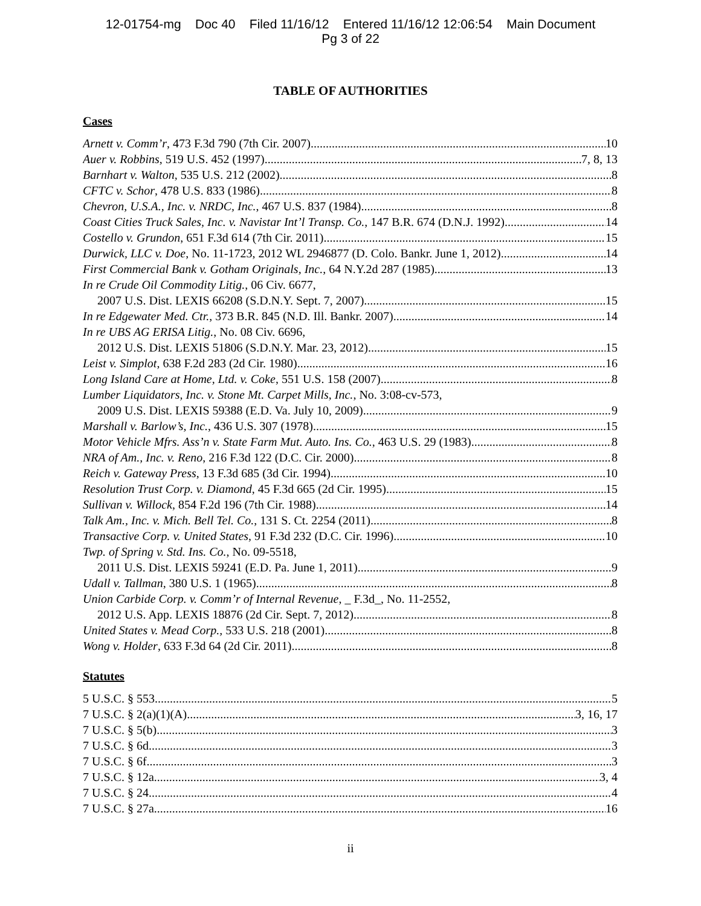12-01754-mg Doc 40 Filed 11/16/12 Entered 11/16/12 12:06:54 Main Document
Pg 3 of 22
TABLE OF AUTHORITIES
Cases
Arnett v. Comm’r, 473 F.3d 790 (7th Cir. 2007) 10
Auer v. Robbins, 519 U.S. 452 (1997) 7, 8, 13
Barnhart v. Walton, 535 U.S. 212 (2002) 8
CFTC v. Schor, 478 U.S. 833 (1986) 8
Chevron, U.S.A., Inc. v. NRDC, Inc., 467 U.S. 837 (1984) 8
Coast Cities Truck Sales, Inc. v. Navistar Int’l Transp. Co., 147 B.R. 674 (D.N.J. 1992) 14
Costello v. Grundon, 651 F.3d 614 (7th Cir. 2011) 15
Durwick, LLC v. Doe, No. 11-1723, 2012 WL 2946877 (D. Colo. Bankr. June 1, 2012) 14
First Commercial Bank v. Gotham Originals, Inc., 64 N.Y.2d 287 (1985) 13
In re Crude Oil Commodity Litig., 06 Civ. 6677,
2007 U.S. Dist. LEXIS 66208 (S.D.N.Y. Sept. 7, 2007) 15
In re Edgewater Med. Ctr., 373 B.R. 845 (N.D. Ill. Bankr. 2007) 14
In re UBS AG ERISA Litig., No. 08 Civ. 6696,
2012 U.S. Dist. LEXIS 51806 (S.D.N.Y. Mar. 23, 2012) 15
Leist v. Simplot, 638 F.2d 283 (2d Cir. 1980) 16
Long Island Care at Home, Ltd. v. Coke, 551 U.S. 158 (2007) 8
Lumber Liquidators, Inc. v. Stone Mt. Carpet Mills, Inc., No. 3:08-cv-573,
2009 U.S. Dist. LEXIS 59388 (E.D. Va. July 10, 2009) 9
Marshall v. Barlow’s, Inc., 436 U.S. 307 (1978) 15
Motor Vehicle Mfrs. Ass’n v. State Farm Mut. Auto. Ins. Co., 463 U.S. 29 (1983) 8
NRA of Am., Inc. v. Reno, 216 F.3d 122 (D.C. Cir. 2000) 8
Reich v. Gateway Press, 13 F.3d 685 (3d Cir. 1994) 10
Resolution Trust Corp. v. Diamond, 45 F.3d 665 (2d Cir. 1995) 15
Sullivan v. Willock, 854 F.2d 196 (7th Cir. 1988) 14
Talk Am., Inc. v. Mich. Bell Tel. Co., 131 S. Ct. 2254 (2011) 8
Transactive Corp. v. United States, 91 F.3d 232 (D.C. Cir. 1996) 10
Twp. of Spring v. Std. Ins. Co., No. 09-5518,
2011 U.S. Dist. LEXIS 59241 (E.D. Pa. June 1, 2011) 9
Udall v. Tallman, 380 U.S. 1 (1965) 8
Union Carbide Corp. v. Comm’r of Internal Revenue, _ F.3d_, No. 11-2552,
2012 U.S. App. LEXIS 18876 (2d Cir. Sept. 7, 2012) 8
United States v. Mead Corp., 533 U.S. 218 (2001) 8
Wong v. Holder, 633 F.3d 64 (2d Cir. 2011) 8
Statutes
5 U.S.C. § 553 5
7 U.S.C. § 2(a)(1)(A) 3, 16, 17
7 U.S.C. § 5(b) 3
7 U.S.C. § 6d 3
7 U.S.C. § 6f 3
7 U.S.C. § 12a 3, 4
7 U.S.C. § 24 4
7 U.S.C. § 27a 16
ii